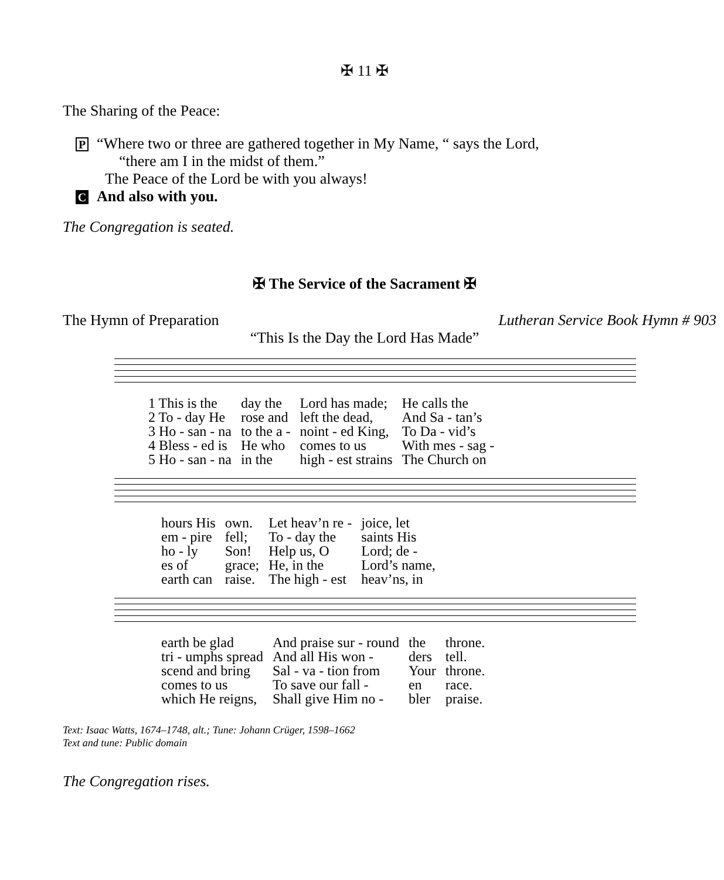✠ 11 ✠
The Sharing of the Peace:
P “Where two or three are gathered together in My Name, “ says the Lord,
“there am I in the midst of them.”
The Peace of the Lord be with you always!
C And also with you.
The Congregation is seated.
✠ The Service of the Sacrament ✠
The Hymn of Preparation Lutheran Service Book Hymn # 903
“This Is the Day the Lord Has Made”
| 1 This is the | day the | Lord has made; | He calls the |
| 2 To - day He | rose and | left the dead, | And Sa - tan’s |
| 3 Ho - san - na | to the a - | noint - ed King, | To Da - vid’s |
| 4 Bless - ed is | He who | comes to us | With mes - sag - |
| 5 Ho - san - na | in the | high - est strains | The Church on |
| hours His | own. | Let heav’n re - | joice, let |
| em - pire | fell; | To - day the | saints His |
| ho - ly | Son! | Help us, O | Lord; de - |
| es of | grace; | He, in the | Lord’s name, |
| earth can | raise. | The high - est | heav’ns, in |
| earth be glad | And praise sur - round | the | throne. |
| tri - umphs spread | And all His won - | ders | tell. |
| scend and bring | Sal - va - tion from | Your | throne. |
| comes to us | To save our fall - | en | race. |
| which He reigns, | Shall give Him no - | bler | praise. |
Text: Isaac Watts, 1674–1748, alt.; Tune: Johann Crüger, 1598–1662
Text and tune: Public domain
The Congregation rises.